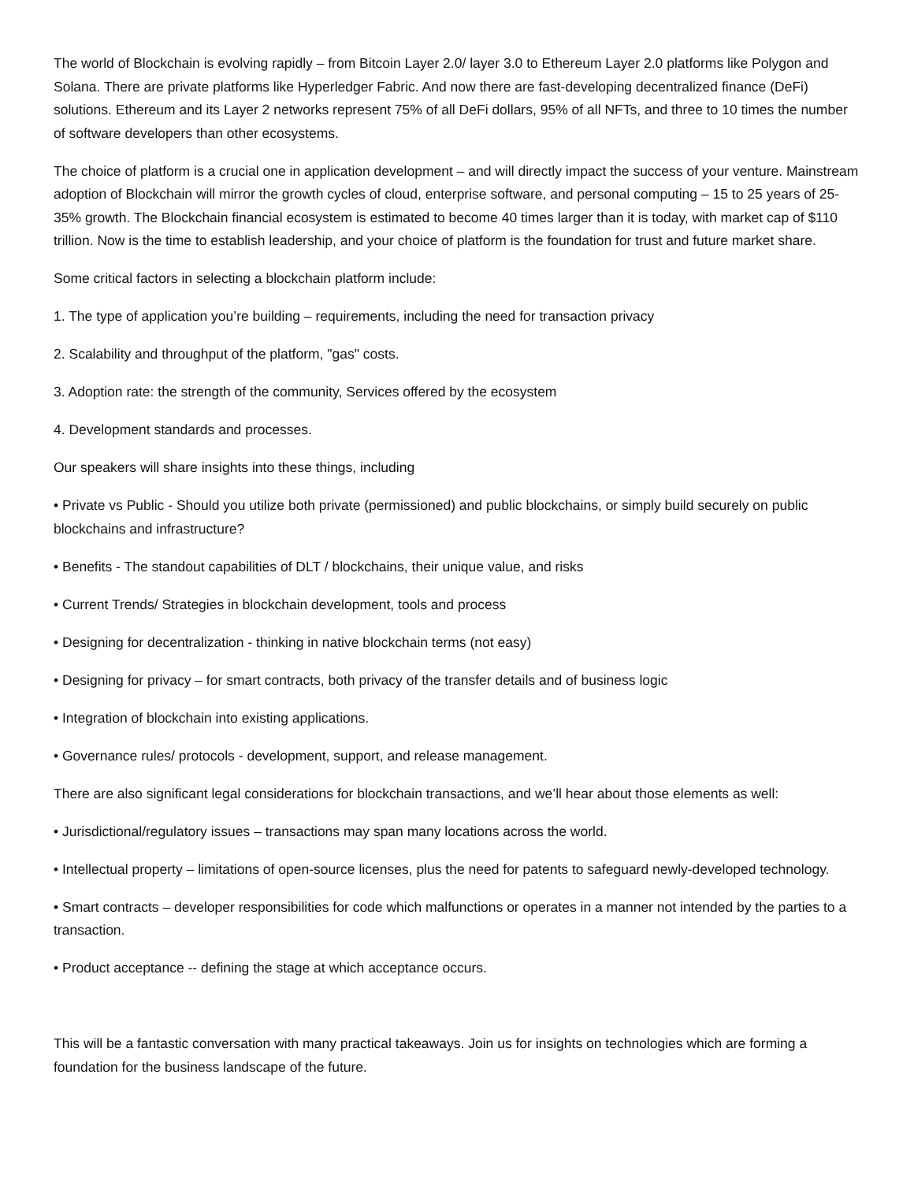The world of Blockchain is evolving rapidly – from Bitcoin Layer 2.0/ layer 3.0 to Ethereum Layer 2.0 platforms like Polygon and Solana. There are private platforms like Hyperledger Fabric. And now there are fast-developing decentralized finance (DeFi) solutions. Ethereum and its Layer 2 networks represent 75% of all DeFi dollars, 95% of all NFTs, and three to 10 times the number of software developers than other ecosystems.
The choice of platform is a crucial one in application development – and will directly impact the success of your venture. Mainstream adoption of Blockchain will mirror the growth cycles of cloud, enterprise software, and personal computing – 15 to 25 years of 25-35% growth. The Blockchain financial ecosystem is estimated to become 40 times larger than it is today, with market cap of $110 trillion. Now is the time to establish leadership, and your choice of platform is the foundation for trust and future market share.
Some critical factors in selecting a blockchain platform include:
1. The type of application you’re building – requirements, including the need for transaction privacy
2. Scalability and throughput of the platform, "gas" costs.
3. Adoption rate: the strength of the community, Services offered by the ecosystem
4. Development standards and processes.
Our speakers will share insights into these things, including
• Private vs Public - Should you utilize both private (permissioned) and public blockchains, or simply build securely on public blockchains and infrastructure?
• Benefits - The standout capabilities of DLT / blockchains, their unique value, and risks
• Current Trends/ Strategies in blockchain development, tools and process
• Designing for decentralization - thinking in native blockchain terms (not easy)
• Designing for privacy – for smart contracts, both privacy of the transfer details and of business logic
• Integration of blockchain into existing applications.
• Governance rules/ protocols - development, support, and release management.
There are also significant legal considerations for blockchain transactions, and we’ll hear about those elements as well:
• Jurisdictional/regulatory issues – transactions may span many locations across the world.
• Intellectual property – limitations of open-source licenses, plus the need for patents to safeguard newly-developed technology.
• Smart contracts – developer responsibilities for code which malfunctions or operates in a manner not intended by the parties to a transaction.
• Product acceptance -- defining the stage at which acceptance occurs.
This will be a fantastic conversation with many practical takeaways. Join us for insights on technologies which are forming a foundation for the business landscape of the future.